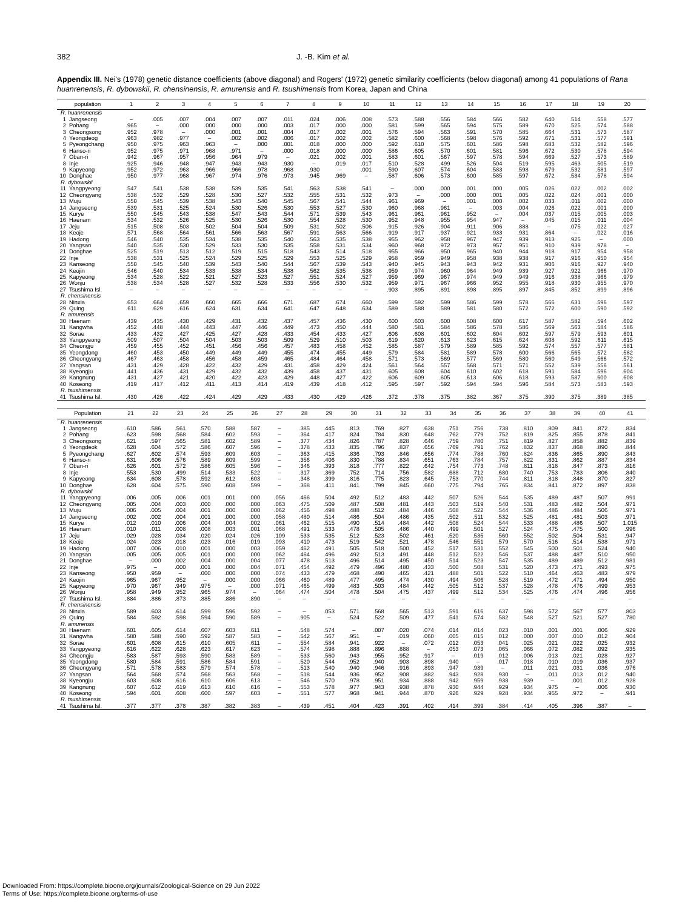382 J. -B. Kim et al.
Appendix III. Nei's (1978) genetic distance coefficients (above diagonal) and Rogers' (1972) genetic similarity coefficients (below diagonal) among 41 populations of Rana huanrenensis, R. dybowskii, R. chensinensis, R. amurensis and R. tsushimensis from Korea, Japan and China
| population | | 1 | 2 | 3 | 4 | 5 | 6 | 7 | 8 | 9 | 10 | 11 | 12 | 13 | 14 | 15 | 16 | 17 | 18 | 19 | 20 | |
| --- | --- | --- | --- | --- | --- | --- | --- | --- | --- | --- | --- | --- | --- | --- | --- | --- | --- | --- | --- | --- | --- | --- |
| R. huanrenensis | | | | | | | | | | | | | | | | | | | | | | |
| 1 | Jangseong | – | .005 | .007 | .004 | .007 | .007 | .011 | .024 | .006 | .008 | .573 | .588 | .556 | .584 | .566 | .582 | .640 | .514 | .558 | .577 | |
| 2 | Pohang | .965 | – | .000 | .000 | .000 | .000 | .003 | .017 | .000 | .000 | .581 | .599 | .565 | .594 | .575 | .589 | .670 | .525 | .574 | .588 | |
| 3 | Cheongsong | .952 | .978 | – | .000 | .001 | .001 | .004 | .017 | .002 | .001 | .576 | .594 | .563 | .591 | .570 | .585 | .664 | .531 | .573 | .587 | |
| 4 | Yeongdeog | .963 | .982 | .977 | – | .002 | .002 | .006 | .017 | .002 | .002 | .582 | .600 | .568 | .598 | .576 | .592 | .671 | .531 | .577 | .591 | |
| 5 | Pyeongchang | .950 | .975 | .963 | .963 | – | .000 | .001 | .018 | .000 | .000 | .592 | .610 | .575 | .601 | .586 | .598 | .683 | .532 | .582 | .596 | |
| 6 | Hanso-ri | .952 | .975 | .971 | .968 | .971 | – | .000 | .018 | .000 | .000 | .586 | .605 | .570 | .601 | .581 | .596 | .672 | .530 | .578 | .594 | |
| 7 | Oban-ri | .942 | .967 | .957 | .956 | .964 | .979 | – | .021 | .002 | .001 | .583 | .601 | .567 | .597 | .578 | .594 | .669 | .527 | .573 | .589 | |
| 8 | Inje | .925 | .946 | .948 | .947 | .943 | .943 | .930 | – | .019 | .017 | .510 | .528 | .499 | .526 | .504 | .519 | .595 | .463 | .505 | .519 | |
| 9 | Kapyeong | .952 | .972 | .963 | .966 | .966 | .978 | .968 | .930 | – | .001 | .590 | .607 | .574 | .604 | .583 | .598 | .679 | .532 | .581 | .597 | |
| 10 | Donghae | .950 | .977 | .968 | .967 | .974 | .976 | .973 | .945 | .969 | – | .587 | .606 | .573 | .600 | .585 | .597 | .672 | .534 | .578 | .594 | |
| R. dybowskii | | | | | | | | | | | | | | | | | | | | | | |
| 11 | Yangpyeong | .547 | .541 | .538 | .538 | .539 | .535 | .541 | .563 | .538 | .541 | – | .000 | .000 | .001 | .000 | .005 | .026 | .022 | .002 | .002 | |
| 12 | Cheongyang | .538 | .532 | .529 | .528 | .530 | .527 | .532 | .555 | .531 | .532 | .973 | – | .000 | .000 | .001 | .005 | .022 | .024 | .001 | .000 | |
| 13 | Muju | .550 | .545 | .539 | .538 | .543 | .540 | .545 | .567 | .541 | .544 | .961 | .969 | – | .001 | .000 | .002 | .033 | .011 | .002 | .000 | |
| 14 | Jangseong | .539 | .531 | .525 | .524 | .530 | .526 | .530 | .553 | .527 | .530 | .960 | .968 | .961 | – | .003 | .004 | .026 | .022 | .001 | .000 | |
| 15 | Kurye | .550 | .545 | .543 | .538 | .547 | .543 | .544 | .571 | .539 | .543 | .961 | .961 | .961 | .952 | – | .004 | .037 | .015 | .005 | .003 | |
| 16 | Haenam | .534 | .532 | .526 | .525 | .530 | .526 | .530 | .554 | .528 | .530 | .952 | .948 | .955 | .954 | .947 | – | .045 | .015 | .011 | .004 | |
| 17 | Jeju | .515 | .508 | .503 | .502 | .504 | .504 | .509 | .531 | .502 | .506 | .915 | .926 | .904 | .911 | .906 | .888 | – | .075 | .022 | .027 | |
| 18 | Keoje | .571 | .568 | .564 | .561 | .566 | .563 | .567 | .591 | .563 | .566 | .919 | .917 | .937 | .921 | .933 | .931 | .864 | – | .022 | .016 | |
| 19 | Hadong | .546 | .540 | .535 | .534 | .538 | .535 | .540 | .563 | .535 | .538 | .955 | .962 | .958 | .967 | .947 | .939 | .913 | .925 | – | .000 | |
| 20 | Yangsan | .540 | .535 | .530 | .529 | .533 | .530 | .535 | .558 | .531 | .534 | .960 | .968 | .972 | .973 | .957 | .951 | .910 | .939 | .978 | – | |
| 21 | Donghae | .525 | .519 | .513 | .512 | .519 | .515 | .518 | .543 | .514 | .518 | .955 | .966 | .950 | .965 | .940 | .944 | .918 | .917 | .954 | .958 | |
| 22 | Inje | .538 | .531 | .525 | .524 | .529 | .525 | .529 | .553 | .525 | .529 | .958 | .959 | .949 | .958 | .938 | .938 | .917 | .916 | .950 | .954 | |
| 23 | Kanseong | .550 | .545 | .540 | .539 | .543 | .540 | .544 | .567 | .539 | .543 | .940 | .945 | .943 | .943 | .942 | .931 | .906 | .916 | .927 | .940 | |
| 24 | Keojin | .546 | .540 | .534 | .533 | .538 | .534 | .538 | .562 | .535 | .538 | .959 | .974 | .960 | .964 | .949 | .939 | .927 | .922 | .966 | .970 | |
| 25 | Kapyeong | .534 | .528 | .522 | .521 | .527 | .523 | .527 | .551 | .524 | .527 | .959 | .969 | .967 | .974 | .949 | .949 | .916 | .938 | .966 | .979 | |
| 26 | Wonju | .538 | .534 | .528 | .527 | .532 | .528 | .533 | .556 | .530 | .532 | .959 | .971 | .967 | .966 | .952 | .955 | .918 | .930 | .955 | .970 | |
| 27 | Tsushima Isl. | – | – | – | – | – | – | – | – | – | – | .903 | .895 | .891 | .898 | .895 | .897 | .845 | .852 | .899 | .896 | |
| R. chensinensis | | | | | | | | | | | | | | | | | | | | | | |
| 28 | Ninxia | .653 | .664 | .659 | .660 | .665 | .666 | .671 | .687 | .674 | .660 | .599 | .592 | .599 | .586 | .599 | .578 | .566 | .631 | .596 | .597 | |
| 29 | Quing | .611 | .629 | .616 | .624 | .631 | .634 | .641 | .647 | .648 | .634 | .589 | .588 | .589 | .581 | .580 | .572 | .572 | .600 | .590 | .592 | |
| R. amurensis | | | | | | | | | | | | | | | | | | | | | | |
| 30 | Haenam | .439 | .435 | .430 | .429 | .431 | .432 | .437 | .457 | .436 | .430 | .600 | .603 | .600 | .608 | .600 | .617 | .587 | .582 | .594 | .602 | |
| 31 | Kangwha | .452 | .448 | .444 | .443 | .447 | .446 | .449 | .473 | .450 | .444 | .580 | .581 | .584 | .586 | .578 | .586 | .569 | .563 | .584 | .586 | |
| 32 | Sorae | .433 | .432 | .427 | .425 | .427 | .428 | .433 | .454 | .433 | .427 | .606 | .608 | .601 | .602 | .604 | .602 | .597 | .579 | .593 | .601 | |
| 33 | Yangpyeong | .509 | .507 | .504 | .504 | .503 | .503 | .509 | .529 | .510 | .503 | .619 | .620 | .613 | .623 | .615 | .624 | .608 | .592 | .611 | .615 | |
| 34 | Cheongju | .459 | .455 | .452 | .451 | .456 | .456 | .457 | .483 | .458 | .452 | .585 | .587 | .579 | .589 | .585 | .592 | .574 | .557 | .577 | .581 | |
| 35 | Yeongdong | .460 | .453 | .450 | .449 | .449 | .449 | .455 | .474 | .455 | .449 | .579 | .584 | .581 | .589 | .578 | .600 | .566 | .565 | .572 | .582 | |
| 36 | Cheongyang | .467 | .463 | .458 | .456 | .458 | .459 | .465 | .484 | .464 | .458 | .571 | .573 | .569 | .577 | .569 | .580 | .560 | .549 | .566 | .572 | |
| 37 | Yangsan | .431 | .429 | .428 | .422 | .432 | .429 | .431 | .458 | .429 | .424 | .561 | .564 | .557 | .568 | .571 | .571 | .552 | .539 | .556 | .561 | |
| 38 | Kyeongju | .441 | .436 | .431 | .429 | .432 | .432 | .439 | .458 | .437 | .431 | .605 | .608 | .604 | .610 | .602 | .618 | .591 | .584 | .596 | .604 | |
| 39 | Kangnung | .431 | .427 | .421 | .420 | .422 | .423 | .429 | .448 | .427 | .422 | .606 | .609 | .605 | .613 | .606 | .618 | .593 | .587 | .600 | .608 | |
| 40 | Koseong | .419 | .417 | .412 | .411 | .413 | .414 | .419 | .439 | .418 | .412 | .595 | .597 | .592 | .594 | .594 | .596 | .584 | .573 | .583 | .593 | |
| R. tsushimensis | | | | | | | | | | | | | | | | | | | | | | |
| 41 | Tsushima Isl. | .430 | .426 | .422 | .424 | .429 | .429 | .433 | .430 | .429 | .426 | .372 | .378 | .375 | .382 | .367 | .375 | .390 | .375 | .389 | .385 | |
| Population | | 21 | 22 | 23 | 24 | 25 | 26 | 27 | 28 | 29 | 30 | 31 | 32 | 33 | 34 | 35 | 36 | 37 | 38 | 39 | 40 | 41 |
| --- | --- | --- | --- | --- | --- | --- | --- | --- | --- | --- | --- | --- | --- | --- | --- | --- | --- | --- | --- | --- | --- | --- |
| R. huanrenensis | | | | | | | | | | | | | | | | | | | | | | |
| 1 | Jangseong | .610 | .586 | .561 | .570 | .588 | .587 | – | .385 | .445 | .813 | .769 | .827 | .638 | .751 | .756 | .738 | .810 | .809 | .841 | .872 | .834 |
| 2 | Pohang | .623 | .598 | .568 | .584 | .602 | .593 | – | .364 | .417 | .824 | .784 | .830 | .648 | .762 | .779 | .752 | .819 | .825 | .855 | .878 | .841 |
| 3 | Cheongsong | .621 | .597 | .565 | .581 | .602 | .589 | – | .377 | .434 | .826 | .787 | .828 | .646 | .759 | .780 | .751 | .819 | .827 | .858 | .882 | .839 |
| 4 | Yeongdeok | .628 | .604 | .572 | .586 | .607 | .596 | – | .378 | .433 | .835 | .796 | .837 | .656 | .769 | .791 | .762 | .832 | .837 | .868 | .890 | .844 |
| 5 | Pyeongchang | .627 | .602 | .574 | .593 | .609 | .603 | – | .363 | .415 | .836 | .793 | .846 | .656 | .774 | .788 | .760 | .824 | .836 | .865 | .890 | .843 |
| 6 | Hanso-ri | .631 | .606 | .576 | .589 | .609 | .599 | – | .356 | .406 | .830 | .788 | .834 | .651 | .763 | .784 | .757 | .822 | .831 | .862 | .887 | .834 |
| 7 | Oban-ri | .626 | .601 | .572 | .586 | .605 | .596 | – | .346 | .393 | .818 | .777 | .822 | .642 | .754 | .773 | .748 | .811 | .818 | .847 | .873 | .816 |
| 8 | Inje | .553 | .530 | .499 | .514 | .533 | .522 | – | .317 | .369 | .752 | .714 | .756 | .582 | .688 | .712 | .680 | .740 | .753 | .783 | .806 | .840 |
| 9 | Kapyeong | .634 | .608 | .578 | .592 | .612 | .603 | – | .348 | .399 | .816 | .775 | .823 | .645 | .753 | .770 | .744 | .811 | .818 | .848 | .870 | .827 |
| 10 | Donghae | .628 | .604 | .575 | .590 | .608 | .599 | – | .368 | .411 | .841 | .799 | .845 | .660 | .775 | .794 | .765 | .834 | .841 | .872 | .897 | .838 |
| R. dybowskii | | | | | | | | | | | | | | | | | | | | | | |
| 11 | Yangpyeong | .006 | .005 | .006 | .001 | .001 | .000 | .056 | .466 | .504 | .492 | .512 | .483 | .442 | .507 | .526 | .544 | .535 | .489 | .487 | .507 | .991 |
| 12 | Cheongyang | .005 | .004 | .003 | .000 | .000 | .000 | .063 | .475 | .509 | .487 | .508 | .481 | .443 | .503 | .519 | .540 | .531 | .483 | .482 | .504 | .971 |
| 13 | Muju | .006 | .005 | .004 | .001 | .000 | .000 | .062 | .456 | .498 | .488 | .512 | .484 | .446 | .508 | .522 | .544 | .536 | .486 | .484 | .506 | .971 |
| 14 | Jangseong | .002 | .002 | .004 | .001 | .000 | .000 | .058 | .480 | .514 | .486 | .504 | .486 | .435 | .502 | .511 | .532 | .525 | .481 | .481 | .503 | .971 |
| 15 | Kurye | .012 | .010 | .006 | .004 | .004 | .002 | .061 | .462 | .515 | .490 | .514 | .484 | .442 | .508 | .524 | .544 | .533 | .488 | .486 | .507 | 1.015 |
| 16 | Haenam | .010 | .011 | .008 | .008 | .003 | .001 | .068 | .491 | .533 | .478 | .505 | .486 | .440 | .499 | .501 | .527 | .524 | .475 | .475 | .500 | .996 |
| 17 | Jeju | .029 | .028 | .034 | .020 | .024 | .026 | .109 | .533 | .535 | .512 | .523 | .502 | .461 | .520 | .535 | .560 | .552 | .502 | .504 | .531 | .947 |
| 18 | Keoje | .024 | .023 | .018 | .023 | .016 | .019 | .093 | .410 | .473 | .519 | .542 | .521 | .478 | .546 | .551 | .579 | .570 | .516 | .514 | .538 | .971 |
| 19 | Hadong | .007 | .006 | .010 | .001 | .000 | .003 | .059 | .462 | .491 | .505 | .518 | .500 | .452 | .517 | .531 | .552 | .545 | .500 | .501 | .524 | .940 |
| 20 | Yangsan | .005 | .005 | .005 | .001 | .000 | .000 | .062 | .464 | .496 | .492 | .513 | .491 | .448 | .512 | .522 | .546 | .537 | .488 | .487 | .510 | .950 |
| 21 | Donghae | – | .000 | .002 | .004 | .000 | .004 | .077 | .478 | .513 | .496 | .514 | .495 | .450 | .514 | .523 | .547 | .535 | .489 | .489 | .512 | .981 |
| 22 | Inje | .975 | – | .000 | .001 | .000 | .004 | .071 | .454 | .492 | .479 | .496 | .480 | .433 | .500 | .508 | .531 | .520 | .473 | .471 | .493 | .975 |
| 23 | Kanseong | .950 | .959 | – | .000 | .000 | .000 | .074 | .433 | .479 | .468 | .490 | .465 | .421 | .488 | .501 | .522 | .510 | .464 | .463 | .483 | .979 |
| 24 | Keojin | .965 | .967 | .952 | – | .000 | .000 | .066 | .460 | .489 | .477 | .495 | .474 | .430 | .494 | .506 | .528 | .519 | .472 | .471 | .494 | .950 |
| 25 | Kapyeong | .970 | .967 | .949 | .975 | – | .000 | .071 | .465 | .499 | .483 | .503 | .484 | .442 | .505 | .512 | .537 | .528 | .478 | .476 | .499 | .953 |
| 26 | Wonju | .958 | .949 | .952 | .965 | .974 | – | .064 | .474 | .504 | .478 | .504 | .475 | .437 | .499 | .512 | .534 | .525 | .476 | .474 | .496 | .956 |
| 27 | Tsushima Isl. | .884 | .886 | .873 | .885 | .886 | .890 | – | – | – | – | - | – | – | – | – | – | – | – | – | – | – |
| R. chensinensis | | | | | | | | | | | | | | | | | | | | | | |
| 28 | Ninxia | .589 | .603 | .614 | .599 | .596 | .592 | – | – | .053 | .571 | .568 | .565 | .513 | .591 | .616 | .637 | .598 | .572 | .567 | .577 | .803 |
| 29 | Quing | .584 | .592 | .598 | .594 | .590 | .589 | – | .905 | – | .524 | .522 | .509 | .477 | .541 | .574 | .582 | .548 | .527 | .521 | .527 | .780 |
| R. amurensis | | | | | | | | | | | | | | | | | | | | | | |
| 30 | Haenam | .601 | .605 | .614 | .607 | .603 | .611 | – | .548 | .574 | – | .007 | .020 | .074 | .014 | .014 | .023 | .010 | .001 | .001 | .006 | .929 |
| 31 | Kangwha | .580 | .588 | .590 | .592 | .587 | .583 | – | .542 | .567 | .951 | – | .019 | .060 | .005 | .015 | .012 | .000 | .007 | .010 | .012 | .904 |
| 32 | Sorae | .601 | .608 | .615 | .610 | .605 | .611 | – | .554 | .584 | .941 | .922 | – | .072 | .012 | .053 | .041 | .025 | .021 | .022 | .025 | .932 |
| 33 | Yangpyeong | .616 | .622 | .628 | .623 | .617 | .623 | – | .574 | .598 | .888 | .896 | .888 | – | .053 | .073 | .065 | .066 | .072 | .082 | .092 | .935 |
| 34 | Cheongju | .583 | .587 | .593 | .590 | .583 | .589 | – | .533 | .560 | .943 | .955 | .952 | .917 | – | .019 | .012 | .006 | .013 | .021 | .028 | .927 |
| 35 | Yeongdong | .580 | .584 | .591 | .586 | .584 | .591 | – | .520 | .544 | .952 | .940 | .903 | .898 | .940 | – | .017 | .018 | .010 | .019 | .036 | .937 |
| 36 | Cheongyang | .571 | .578 | .583 | .579 | .574 | .578 | – | .513 | .540 | .940 | .946 | .916 | .893 | .947 | .939 | – | .011 | .021 | .031 | .036 | .976 |
| 37 | Yangsan | .564 | .568 | .574 | .568 | .563 | .568 | – | .518 | .544 | .936 | .952 | .908 | .882 | .943 | .928 | .930 | – | .011 | .013 | .012 | .940 |
| 38 | Kyeongju | .603 | .608 | .616 | .610 | .606 | .613 | – | .546 | .570 | .978 | .951 | .934 | .888 | .942 | .959 | .938 | .939 | – | .001 | .012 | .928 |
| 39 | Kangnung | .607 | .612 | .619 | .613 | .610 | .616 | – | .553 | .578 | .977 | .943 | .938 | .878 | .930 | .944 | .929 | .934 | .975 | – | .006 | .930 |
| 40 | Koseong | .594 | .601 | .608 | .600 | .597 | .603 | – | .551 | .577 | .968 | .941 | .944 | .870 | .926 | .929 | .928 | .934 | .955 | .972 | – | .941 |
| R. tsushimensis | | | | | | | | | | | | | | | | | | | | | | |
| 41 | Tsushima Isl. | .377 | .377 | .378 | .387 | .382 | .383 | – | .439 | .451 | .404 | .423 | .391 | .402 | .414 | .399 | .384 | .414 | .405 | .396 | .387 | – |
Downloaded From: https://complete.bioone.org/journals/Zoological-Science on 29 Jun 2022
Terms of Use: https://complete.bioone.org/terms-of-use